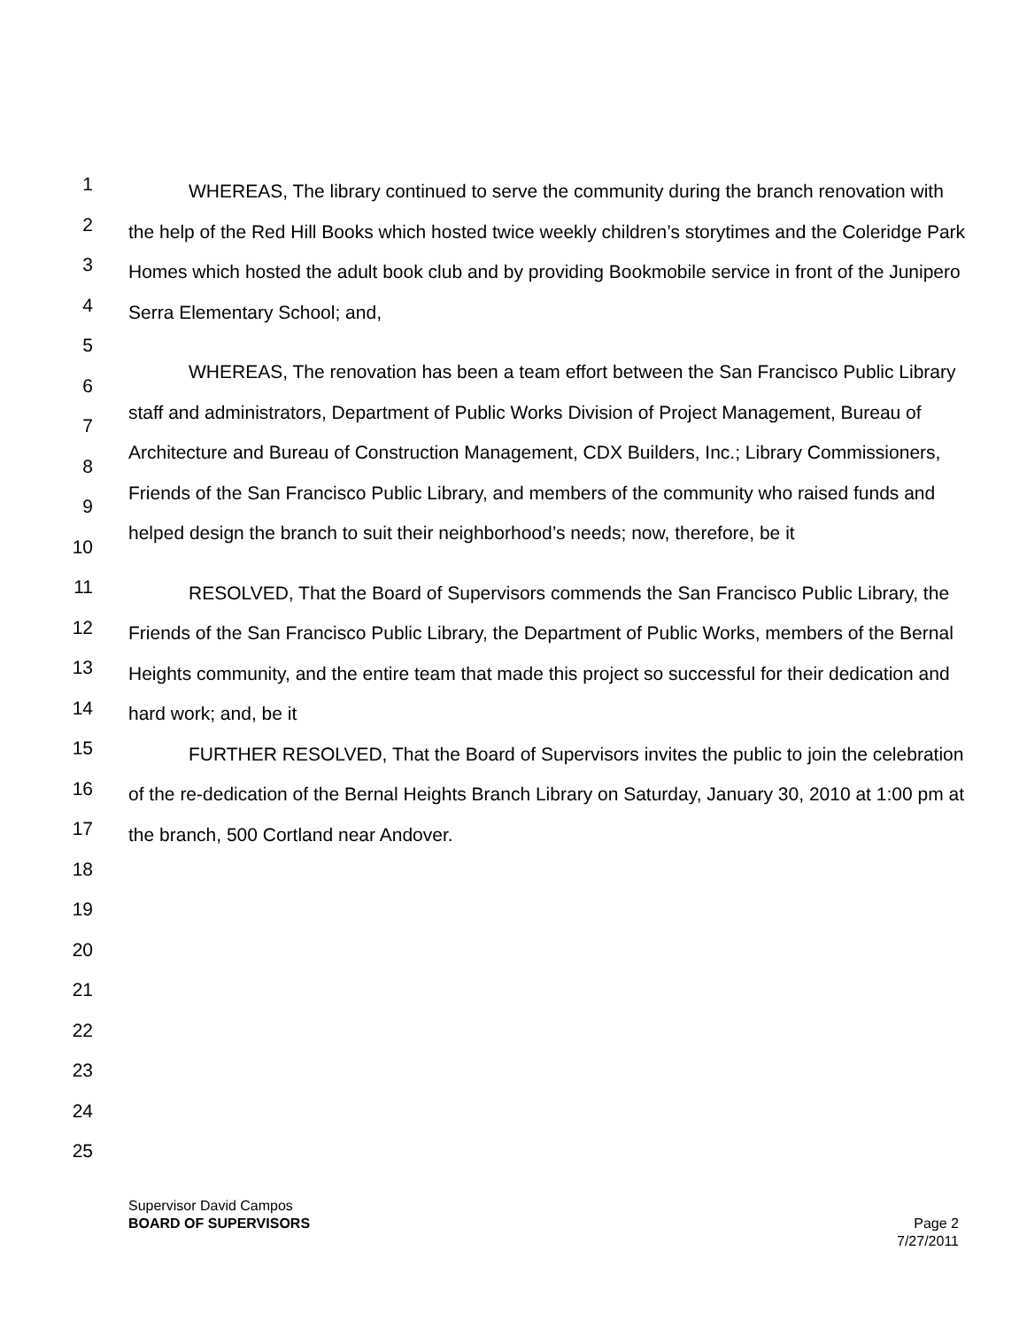1
2
3
4
5
6
7
8
9
10
11
12
13
14
15
16
17
18
19
20
21
22
23
24
25
WHEREAS, The library continued to serve the community during the branch renovation with the help of the Red Hill Books which hosted twice weekly children’s storytimes and the Coleridge Park Homes which hosted the adult book club and by providing Bookmobile service in front of the Junipero Serra Elementary School; and,
WHEREAS, The renovation has been a team effort between the San Francisco Public Library staff and administrators, Department of Public Works Division of Project Management, Bureau of Architecture and Bureau of Construction Management, CDX Builders, Inc.; Library Commissioners, Friends of the San Francisco Public Library, and members of the community who raised funds and helped design the branch to suit their neighborhood’s needs; now, therefore, be it
RESOLVED, That the Board of Supervisors commends the San Francisco Public Library, the Friends of the San Francisco Public Library, the Department of Public Works, members of the Bernal Heights community, and the entire team that made this project so successful for their dedication and hard work; and, be it
FURTHER RESOLVED, That the Board of Supervisors invites the public to join the celebration of the re-dedication of the Bernal Heights Branch Library on Saturday, January 30, 2010 at 1:00 pm at the branch, 500 Cortland near Andover.
Supervisor David Campos
Page 2
7/27/2011 BOARD OF SUPERVISORS